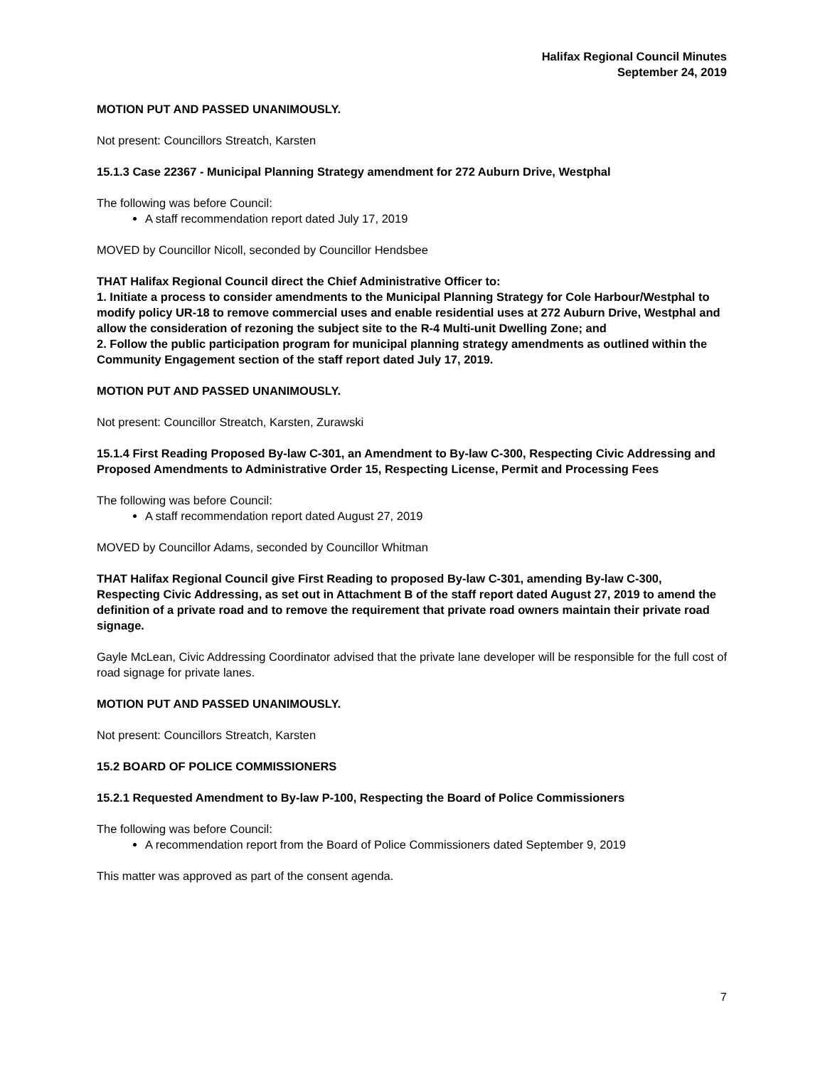Halifax Regional Council Minutes
September 24, 2019
MOTION PUT AND PASSED UNANIMOUSLY.
Not present: Councillors Streatch, Karsten
15.1.3 Case 22367 - Municipal Planning Strategy amendment for 272 Auburn Drive, Westphal
The following was before Council:
A staff recommendation report dated July 17, 2019
MOVED by Councillor Nicoll, seconded by Councillor Hendsbee
THAT Halifax Regional Council direct the Chief Administrative Officer to:
1. Initiate a process to consider amendments to the Municipal Planning Strategy for Cole Harbour/Westphal to modify policy UR-18 to remove commercial uses and enable residential uses at 272 Auburn Drive, Westphal and allow the consideration of rezoning the subject site to the R-4 Multi-unit Dwelling Zone; and
2. Follow the public participation program for municipal planning strategy amendments as outlined within the Community Engagement section of the staff report dated July 17, 2019.
MOTION PUT AND PASSED UNANIMOUSLY.
Not present: Councillor Streatch, Karsten, Zurawski
15.1.4 First Reading Proposed By-law C-301, an Amendment to By-law C-300, Respecting Civic Addressing and Proposed Amendments to Administrative Order 15, Respecting License, Permit and Processing Fees
The following was before Council:
A staff recommendation report dated August 27, 2019
MOVED by Councillor Adams, seconded by Councillor Whitman
THAT Halifax Regional Council give First Reading to proposed By-law C-301, amending By-law C-300, Respecting Civic Addressing, as set out in Attachment B of the staff report dated August 27, 2019 to amend the definition of a private road and to remove the requirement that private road owners maintain their private road signage.
Gayle McLean, Civic Addressing Coordinator advised that the private lane developer will be responsible for the full cost of road signage for private lanes.
MOTION PUT AND PASSED UNANIMOUSLY.
Not present: Councillors Streatch, Karsten
15.2 BOARD OF POLICE COMMISSIONERS
15.2.1 Requested Amendment to By-law P-100, Respecting the Board of Police Commissioners
The following was before Council:
A recommendation report from the Board of Police Commissioners dated September 9, 2019
This matter was approved as part of the consent agenda.
7